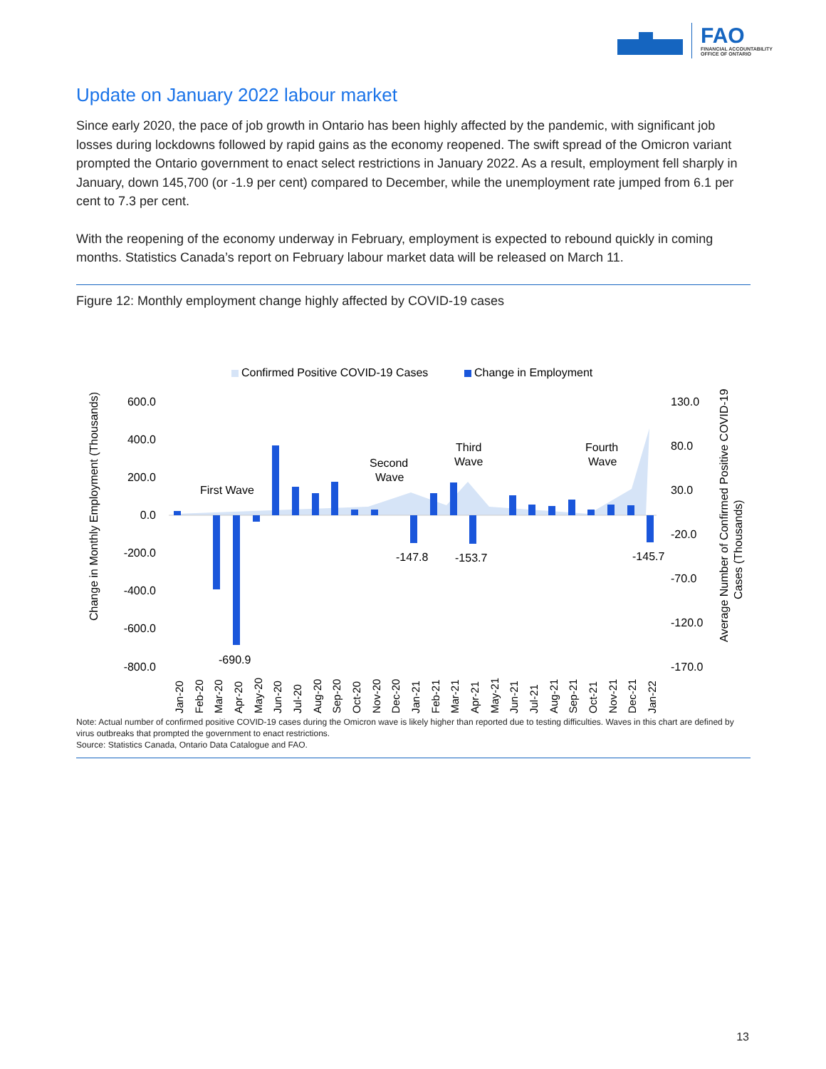FAO
FINANCIAL ACCOUNTABILITY
OFFICE OF ONTARIO
Update on January 2022 labour market
Since early 2020, the pace of job growth in Ontario has been highly affected by the pandemic, with significant job losses during lockdowns followed by rapid gains as the economy reopened. The swift spread of the Omicron variant prompted the Ontario government to enact select restrictions in January 2022. As a result, employment fell sharply in January, down 145,700 (or -1.9 per cent) compared to December, while the unemployment rate jumped from 6.1 per cent to 7.3 per cent.
With the reopening of the economy underway in February, employment is expected to rebound quickly in coming months. Statistics Canada’s report on February labour market data will be released on March 11.
Figure 12: Monthly employment change highly affected by COVID-19 cases
Confirmed Positive COVID-19 Cases
Change in Employment
Change in Monthly Employment (Thousands)
Average Number of Confirmed Positive COVID-19
Cases (Thousands)
600.0
400.0
200.0
0.0
-200.0
-400.0
-600.0
-800.0
130.0
80.0
30.0
-20.0
-70.0
-120.0
-170.0
First Wave
Second
Wave
Third
Wave
Fourth
Wave
-690.9
-147.8
-153.7
-145.7
Jan-20
Feb-20
Mar-20
Apr-20
May-20
Jun-20
Jul-20
Aug-20
Sep-20
Oct-20
Nov-20
Dec-20
Jan-21
Feb-21
Mar-21
Apr-21
May-21
Jun-21
Jul-21
Aug-21
Sep-21
Oct-21
Nov-21
Dec-21
Jan-22
Note: Actual number of confirmed positive COVID-19 cases during the Omicron wave is likely higher than reported due to testing difficulties. Waves in this chart are defined by virus outbreaks that prompted the government to enact restrictions.
Source: Statistics Canada, Ontario Data Catalogue and FAO.
13